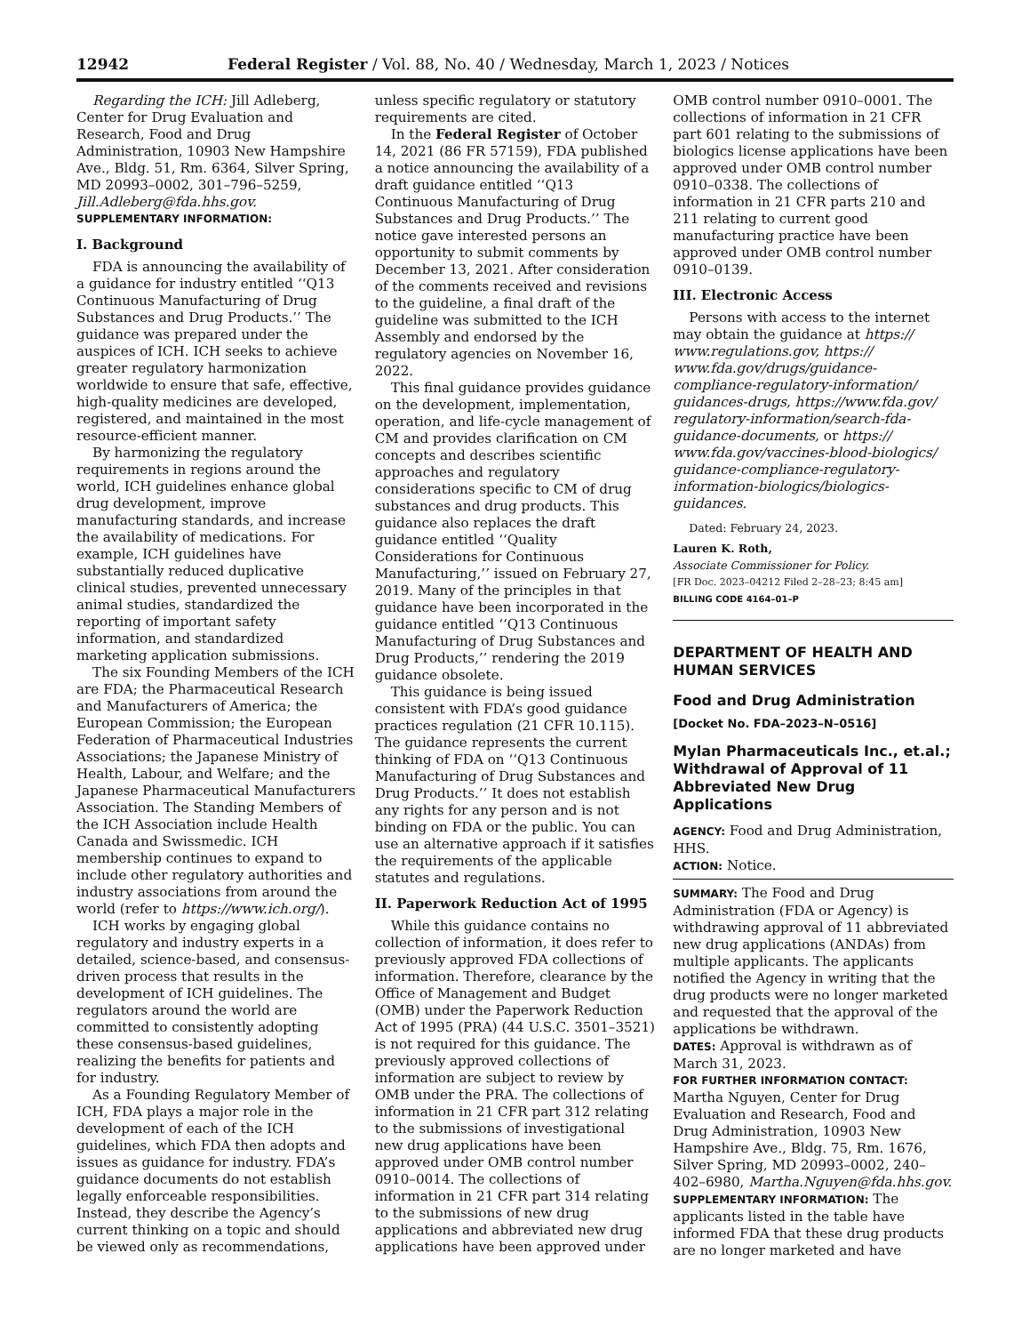12942 Federal Register / Vol. 88, No. 40 / Wednesday, March 1, 2023 / Notices
Regarding the ICH: Jill Adleberg, Center for Drug Evaluation and Research, Food and Drug Administration, 10903 New Hampshire Ave., Bldg. 51, Rm. 6364, Silver Spring, MD 20993–0002, 301–796–5259, Jill.Adleberg@fda.hhs.gov.
SUPPLEMENTARY INFORMATION:
I. Background
FDA is announcing the availability of a guidance for industry entitled ‘‘Q13 Continuous Manufacturing of Drug Substances and Drug Products.’’ The guidance was prepared under the auspices of ICH. ICH seeks to achieve greater regulatory harmonization worldwide to ensure that safe, effective, high-quality medicines are developed, registered, and maintained in the most resource-efficient manner.
By harmonizing the regulatory requirements in regions around the world, ICH guidelines enhance global drug development, improve manufacturing standards, and increase the availability of medications. For example, ICH guidelines have substantially reduced duplicative clinical studies, prevented unnecessary animal studies, standardized the reporting of important safety information, and standardized marketing application submissions.
The six Founding Members of the ICH are FDA; the Pharmaceutical Research and Manufacturers of America; the European Commission; the European Federation of Pharmaceutical Industries Associations; the Japanese Ministry of Health, Labour, and Welfare; and the Japanese Pharmaceutical Manufacturers Association. The Standing Members of the ICH Association include Health Canada and Swissmedic. ICH membership continues to expand to include other regulatory authorities and industry associations from around the world (refer to https://www.ich.org/).
ICH works by engaging global regulatory and industry experts in a detailed, science-based, and consensus-driven process that results in the development of ICH guidelines. The regulators around the world are committed to consistently adopting these consensus-based guidelines, realizing the benefits for patients and for industry.
As a Founding Regulatory Member of ICH, FDA plays a major role in the development of each of the ICH guidelines, which FDA then adopts and issues as guidance for industry. FDA’s guidance documents do not establish legally enforceable responsibilities. Instead, they describe the Agency’s current thinking on a topic and should be viewed only as recommendations,
unless specific regulatory or statutory requirements are cited.
In the Federal Register of October 14, 2021 (86 FR 57159), FDA published a notice announcing the availability of a draft guidance entitled ‘‘Q13 Continuous Manufacturing of Drug Substances and Drug Products.’’ The notice gave interested persons an opportunity to submit comments by December 13, 2021. After consideration of the comments received and revisions to the guideline, a final draft of the guideline was submitted to the ICH Assembly and endorsed by the regulatory agencies on November 16, 2022.
This final guidance provides guidance on the development, implementation, operation, and life-cycle management of CM and provides clarification on CM concepts and describes scientific approaches and regulatory considerations specific to CM of drug substances and drug products. This guidance also replaces the draft guidance entitled ‘‘Quality Considerations for Continuous Manufacturing,’’ issued on February 27, 2019. Many of the principles in that guidance have been incorporated in the guidance entitled ‘‘Q13 Continuous Manufacturing of Drug Substances and Drug Products,’’ rendering the 2019 guidance obsolete.
This guidance is being issued consistent with FDA’s good guidance practices regulation (21 CFR 10.115). The guidance represents the current thinking of FDA on ‘‘Q13 Continuous Manufacturing of Drug Substances and Drug Products.’’ It does not establish any rights for any person and is not binding on FDA or the public. You can use an alternative approach if it satisfies the requirements of the applicable statutes and regulations.
II. Paperwork Reduction Act of 1995
While this guidance contains no collection of information, it does refer to previously approved FDA collections of information. Therefore, clearance by the Office of Management and Budget (OMB) under the Paperwork Reduction Act of 1995 (PRA) (44 U.S.C. 3501–3521) is not required for this guidance. The previously approved collections of information are subject to review by OMB under the PRA. The collections of information in 21 CFR part 312 relating to the submissions of investigational new drug applications have been approved under OMB control number 0910–0014. The collections of information in 21 CFR part 314 relating to the submissions of new drug applications and abbreviated new drug applications have been approved under
OMB control number 0910–0001. The collections of information in 21 CFR part 601 relating to the submissions of biologics license applications have been approved under OMB control number 0910–0338. The collections of information in 21 CFR parts 210 and 211 relating to current good manufacturing practice have been approved under OMB control number 0910–0139.
III. Electronic Access
Persons with access to the internet may obtain the guidance at https:// www.regulations.gov, https:// www.fda.gov/drugs/guidance-compliance-regulatory-information/ guidances-drugs, https://www.fda.gov/ regulatory-information/search-fda-guidance-documents, or https:// www.fda.gov/vaccines-blood-biologics/ guidance-compliance-regulatory-information-biologics/biologics-guidances.
Dated: February 24, 2023.
Lauren K. Roth,
Associate Commissioner for Policy.
[FR Doc. 2023–04212 Filed 2–28–23; 8:45 am]
BILLING CODE 4164–01–P
DEPARTMENT OF HEALTH AND HUMAN SERVICES
Food and Drug Administration
[Docket No. FDA–2023–N–0516]
Mylan Pharmaceuticals Inc., et.al.; Withdrawal of Approval of 11 Abbreviated New Drug Applications
AGENCY: Food and Drug Administration, HHS.
ACTION: Notice.
SUMMARY: The Food and Drug Administration (FDA or Agency) is withdrawing approval of 11 abbreviated new drug applications (ANDAs) from multiple applicants. The applicants notified the Agency in writing that the drug products were no longer marketed and requested that the approval of the applications be withdrawn.
DATES: Approval is withdrawn as of March 31, 2023.
FOR FURTHER INFORMATION CONTACT:
Martha Nguyen, Center for Drug Evaluation and Research, Food and Drug Administration, 10903 New Hampshire Ave., Bldg. 75, Rm. 1676, Silver Spring, MD 20993–0002, 240–402–6980, Martha.Nguyen@fda.hhs.gov.
SUPPLEMENTARY INFORMATION: The applicants listed in the table have informed FDA that these drug products are no longer marketed and have